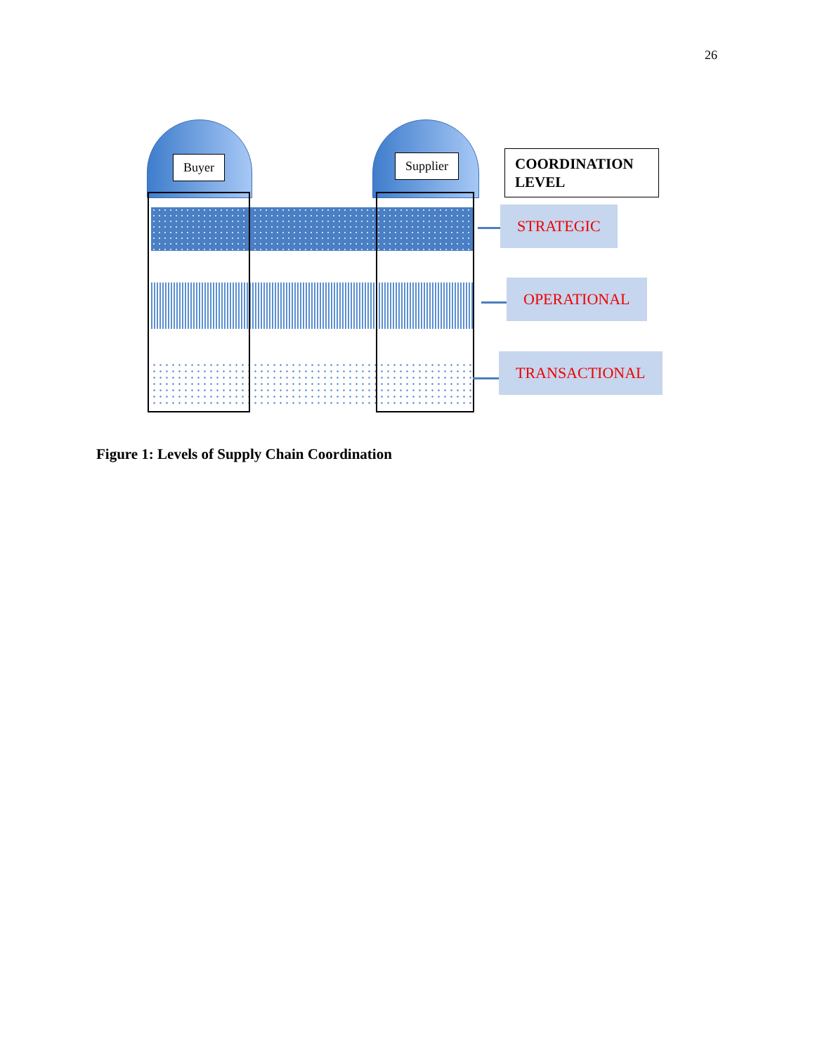26
Buyer Supplier
COORDINATION LEVEL
STRATEGIC
OPERATIONAL
TRANSACTIONAL
Figure 1: Levels of Supply Chain Coordination